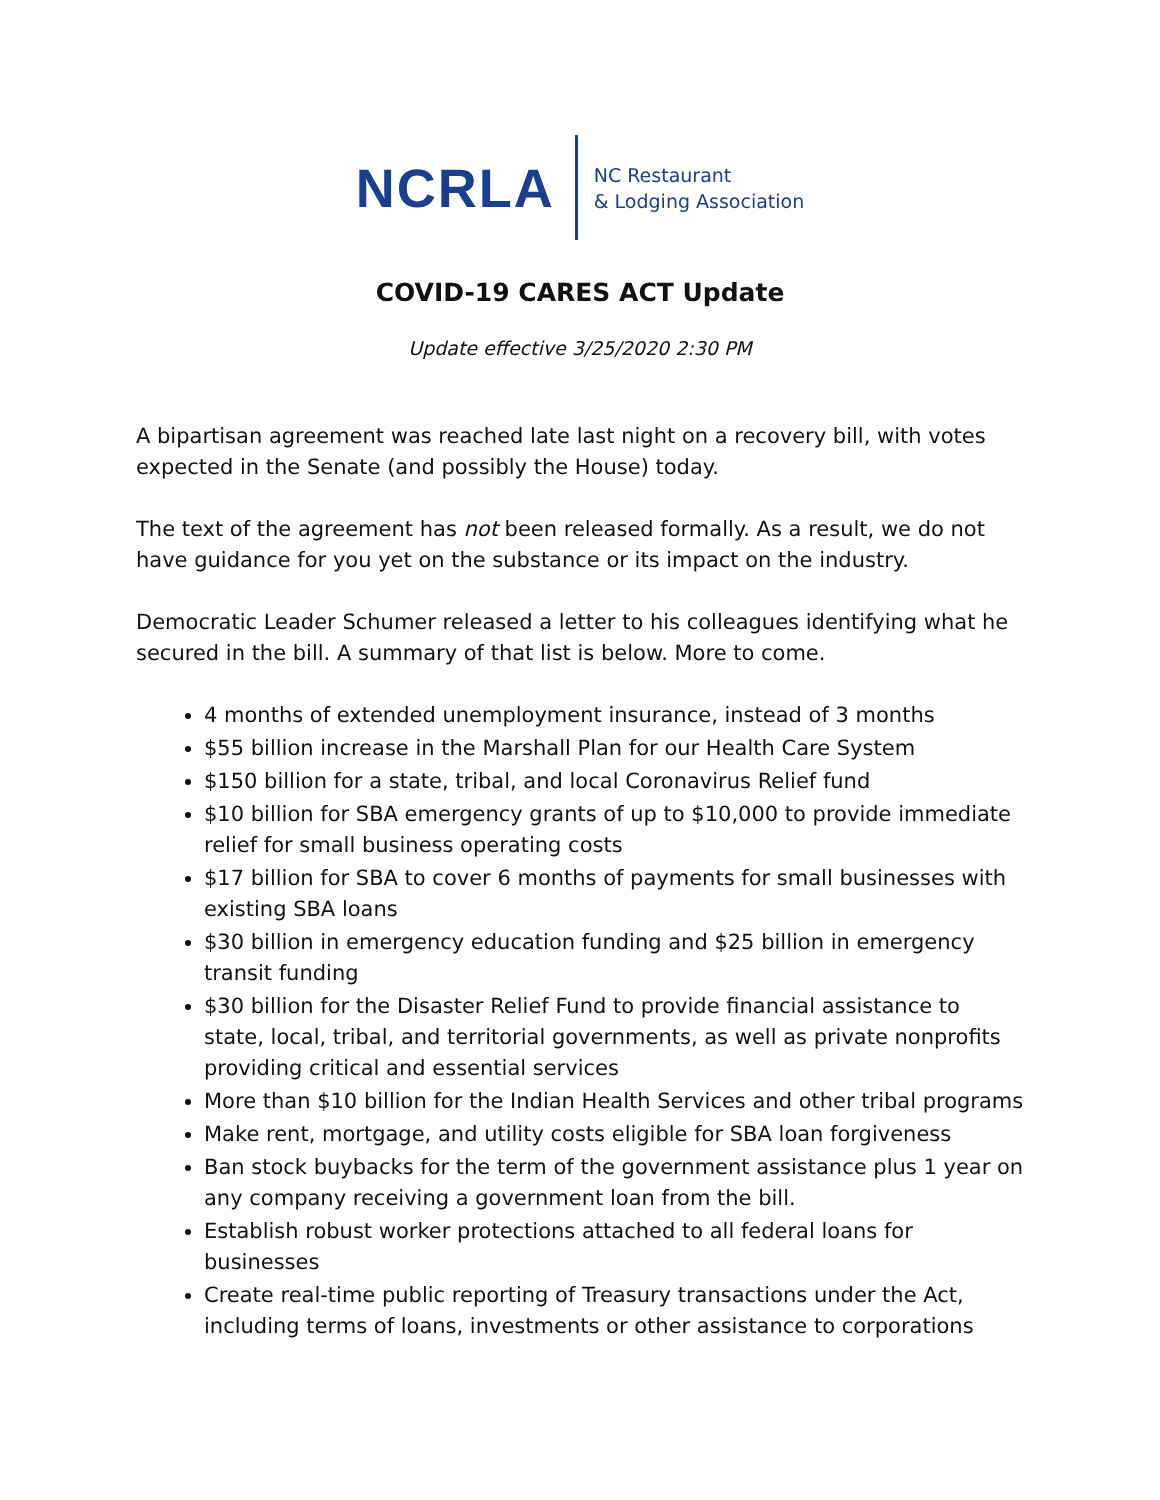NCRLA
NC Restaurant
& Lodging Association
COVID-19 CARES ACT Update
Update effective 3/25/2020 2:30 PM
A bipartisan agreement was reached late last night on a recovery bill, with votes expected in the Senate (and possibly the House) today.
The text of the agreement has not been released formally. As a result, we do not have guidance for you yet on the substance or its impact on the industry.
Democratic Leader Schumer released a letter to his colleagues identifying what he secured in the bill. A summary of that list is below. More to come.
4 months of extended unemployment insurance, instead of 3 months
$55 billion increase in the Marshall Plan for our Health Care System
$150 billion for a state, tribal, and local Coronavirus Relief fund
$10 billion for SBA emergency grants of up to $10,000 to provide immediate relief for small business operating costs
$17 billion for SBA to cover 6 months of payments for small businesses with existing SBA loans
$30 billion in emergency education funding and $25 billion in emergency transit funding
$30 billion for the Disaster Relief Fund to provide financial assistance to state, local, tribal, and territorial governments, as well as private nonprofits providing critical and essential services
More than $10 billion for the Indian Health Services and other tribal programs
Make rent, mortgage, and utility costs eligible for SBA loan forgiveness
Ban stock buybacks for the term of the government assistance plus 1 year on any company receiving a government loan from the bill.
Establish robust worker protections attached to all federal loans for businesses
Create real-time public reporting of Treasury transactions under the Act, including terms of loans, investments or other assistance to corporations